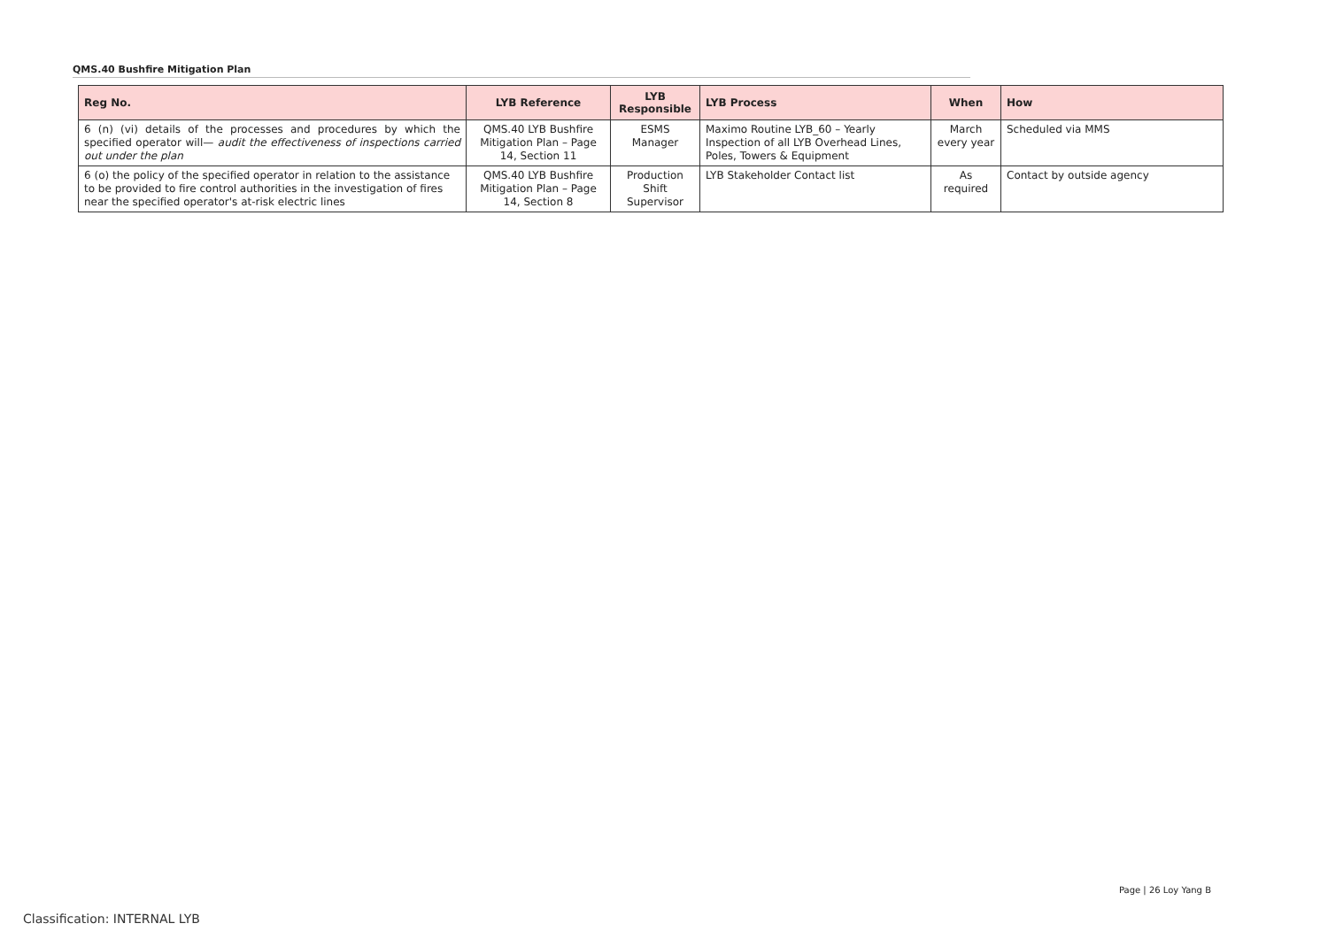QMS.40 Bushfire Mitigation Plan
| Reg No. | LYB Reference | LYB Responsible | LYB Process | When | How |
| --- | --- | --- | --- | --- | --- |
| 6 (n) (vi) details of the processes and procedures by which the specified operator will— audit the effectiveness of inspections carried out under the plan | QMS.40 LYB Bushfire Mitigation Plan – Page 14, Section 11 | ESMS Manager | Maximo Routine LYB_60 – Yearly Inspection of all LYB Overhead Lines, Poles, Towers & Equipment | March every year | Scheduled via MMS |
| 6 (o) the policy of the specified operator in relation to the assistance to be provided to fire control authorities in the investigation of fires near the specified operator's at-risk electric lines | QMS.40 LYB Bushfire Mitigation Plan – Page 14, Section 8 | Production Shift Supervisor | LYB Stakeholder Contact list | As required | Contact by outside agency |
Page | 26 Loy Yang B
Classification: INTERNAL LYB